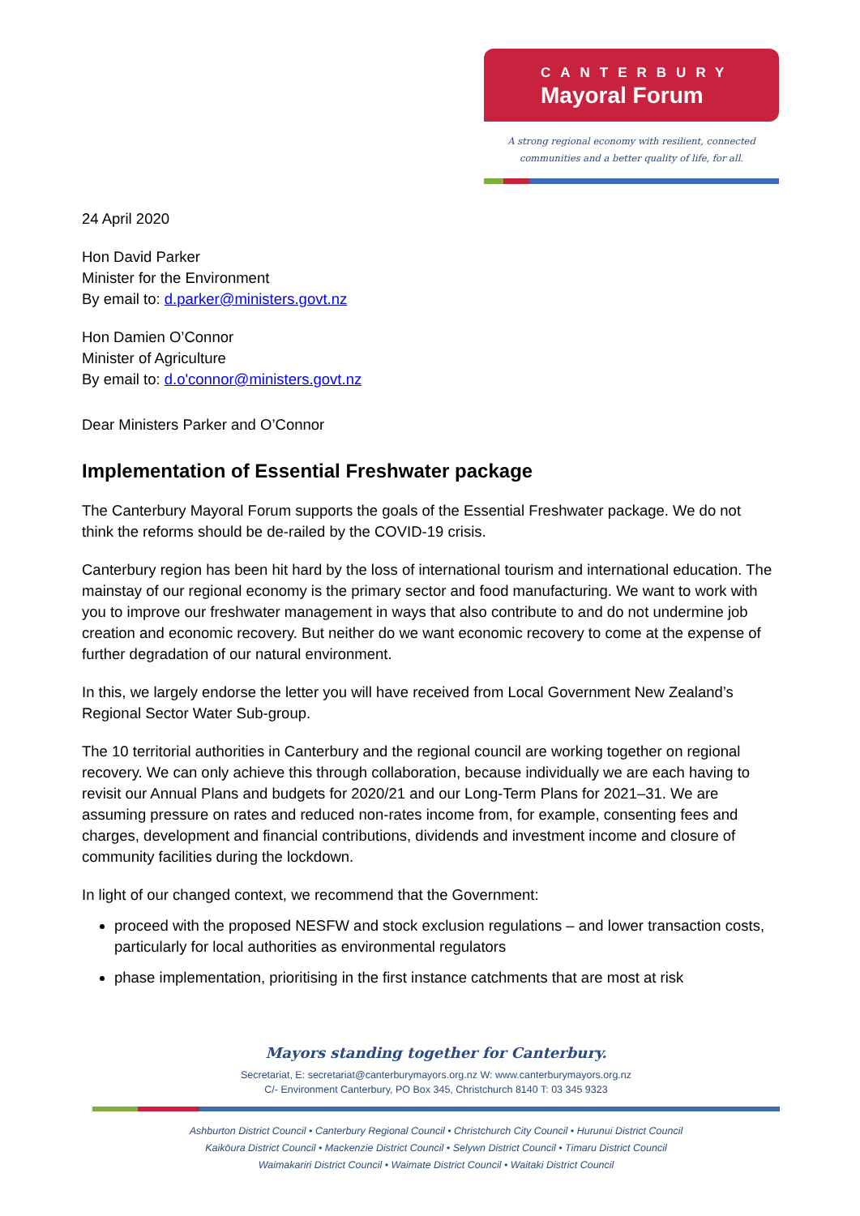CANTERBURY
Mayoral Forum
A strong regional economy with resilient, connected
communities and a better quality of life, for all.
24 April 2020
Hon David Parker
Minister for the Environment
By email to: d.parker@ministers.govt.nz
Hon Damien O’Connor
Minister of Agriculture
By email to: d.o'connor@ministers.govt.nz
Dear Ministers Parker and O’Connor
Implementation of Essential Freshwater package
The Canterbury Mayoral Forum supports the goals of the Essential Freshwater package. We do not think the reforms should be de-railed by the COVID-19 crisis.
Canterbury region has been hit hard by the loss of international tourism and international education. The mainstay of our regional economy is the primary sector and food manufacturing. We want to work with you to improve our freshwater management in ways that also contribute to and do not undermine job creation and economic recovery. But neither do we want economic recovery to come at the expense of further degradation of our natural environment.
In this, we largely endorse the letter you will have received from Local Government New Zealand’s Regional Sector Water Sub-group.
The 10 territorial authorities in Canterbury and the regional council are working together on regional recovery. We can only achieve this through collaboration, because individually we are each having to revisit our Annual Plans and budgets for 2020/21 and our Long-Term Plans for 2021–31. We are assuming pressure on rates and reduced non-rates income from, for example, consenting fees and charges, development and financial contributions, dividends and investment income and closure of community facilities during the lockdown.
In light of our changed context, we recommend that the Government:
proceed with the proposed NESFW and stock exclusion regulations – and lower transaction costs, particularly for local authorities as environmental regulators
phase implementation, prioritising in the first instance catchments that are most at risk
Mayors standing together for Canterbury.
Secretariat, E: secretariat@canterburymayors.org.nz W: www.canterburymayors.org.nz
C/- Environment Canterbury, PO Box 345, Christchurch 8140 T: 03 345 9323
Ashburton District Council • Canterbury Regional Council • Christchurch City Council • Hurunui District Council
Kaikōura District Council • Mackenzie District Council • Selywn District Council • Timaru District Council
Waimakariri District Council • Waimate District Council • Waitaki District Council